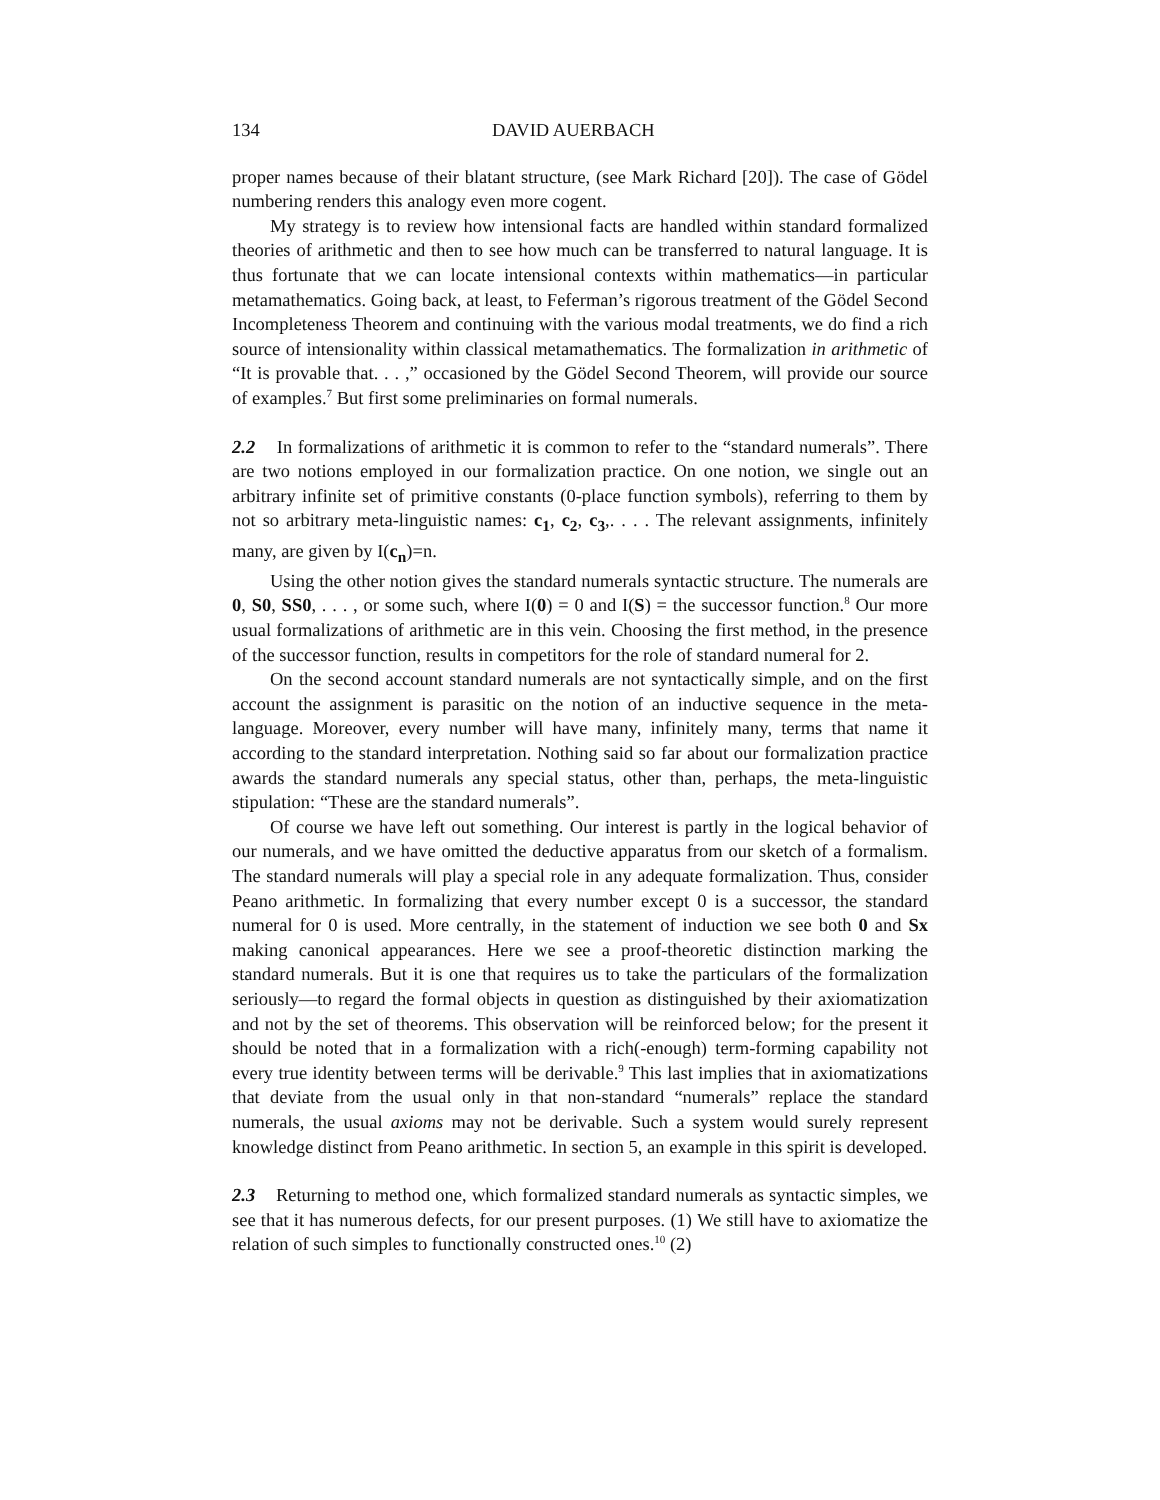134 DAVID AUERBACH
proper names because of their blatant structure, (see Mark Richard [20]). The case of Gödel numbering renders this analogy even more cogent.
My strategy is to review how intensional facts are handled within standard formalized theories of arithmetic and then to see how much can be transferred to natural language. It is thus fortunate that we can locate intensional contexts within mathematics—in particular metamathematics. Going back, at least, to Feferman’s rigorous treatment of the Gödel Second Incompleteness Theorem and continuing with the various modal treatments, we do find a rich source of intensionality within classical metamathematics. The formalization in arithmetic of “It is provable that. . . ,” occasioned by the Gödel Second Theorem, will provide our source of examples.<sup>7</sup> But first some preliminaries on formal numerals.
2.2 In formalizations of arithmetic it is common to refer to the “standard numerals”. There are two notions employed in our formalization practice. On one notion, we single out an arbitrary infinite set of primitive constants (0-place function symbols), referring to them by not so arbitrary meta-linguistic names: c<sub>1</sub>, c<sub>2</sub>, c<sub>3</sub>,. . . . The relevant assignments, infinitely many, are given by I(c<sub>n</sub>)=n.
Using the other notion gives the standard numerals syntactic structure. The numerals are 0, S0, SS0, . . . , or some such, where I(0) = 0 and I(S) = the successor function.<sup>8</sup> Our more usual formalizations of arithmetic are in this vein. Choosing the first method, in the presence of the successor function, results in competitors for the role of standard numeral for 2.
On the second account standard numerals are not syntactically simple, and on the first account the assignment is parasitic on the notion of an inductive sequence in the meta-language. Moreover, every number will have many, infinitely many, terms that name it according to the standard interpretation. Nothing said so far about our formalization practice awards the standard numerals any special status, other than, perhaps, the meta-linguistic stipulation: “These are the standard numerals”.
Of course we have left out something. Our interest is partly in the logical behavior of our numerals, and we have omitted the deductive apparatus from our sketch of a formalism. The standard numerals will play a special role in any adequate formalization. Thus, consider Peano arithmetic. In formalizing that every number except 0 is a successor, the standard numeral for 0 is used. More centrally, in the statement of induction we see both 0 and Sx making canonical appearances. Here we see a proof-theoretic distinction marking the standard numerals. But it is one that requires us to take the particulars of the formalization seriously—to regard the formal objects in question as distinguished by their axiomatization and not by the set of theorems. This observation will be reinforced below; for the present it should be noted that in a formalization with a rich(-enough) term-forming capability not every true identity between terms will be derivable.<sup>9</sup> This last implies that in axiomatizations that deviate from the usual only in that non-standard “numerals” replace the standard numerals, the usual axioms may not be derivable. Such a system would surely represent knowledge distinct from Peano arithmetic. In section 5, an example in this spirit is developed.
2.3 Returning to method one, which formalized standard numerals as syntactic simples, we see that it has numerous defects, for our present purposes. (1) We still have to axiomatize the relation of such simples to functionally constructed ones.<sup>10</sup> (2)